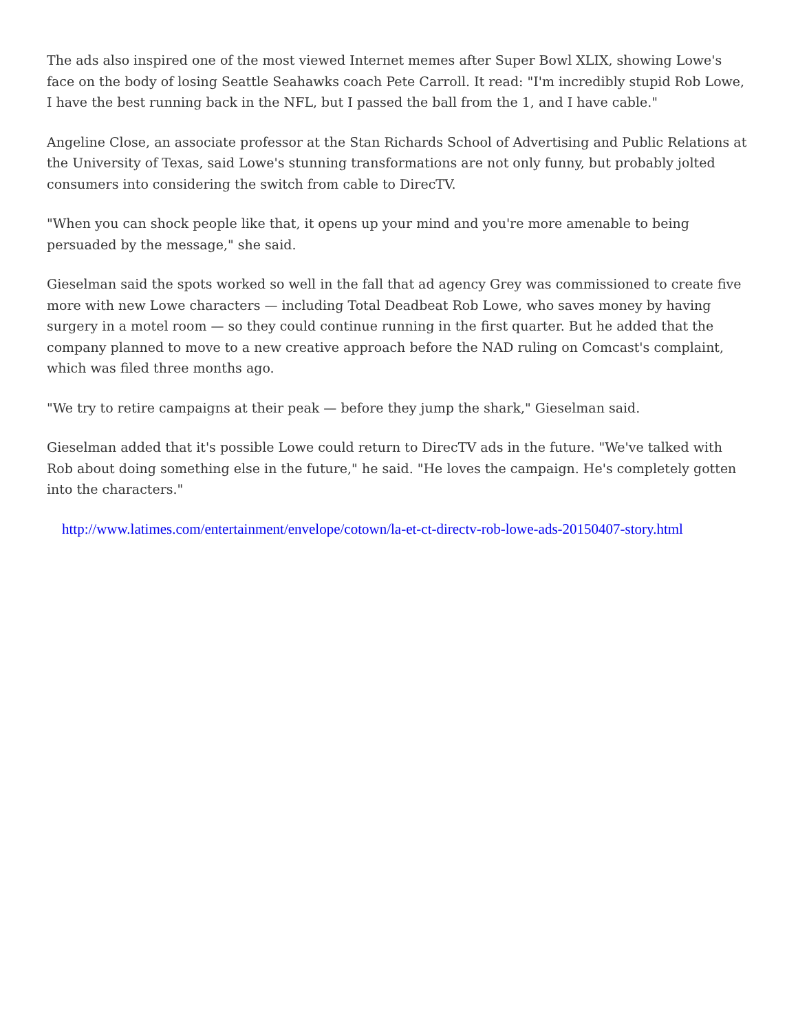The ads also inspired one of the most viewed Internet memes after Super Bowl XLIX, showing Lowe's face on the body of losing Seattle Seahawks coach Pete Carroll. It read: "I'm incredibly stupid Rob Lowe, I have the best running back in the NFL, but I passed the ball from the 1, and I have cable."
Angeline Close, an associate professor at the Stan Richards School of Advertising and Public Relations at the University of Texas, said Lowe's stunning transformations are not only funny, but probably jolted consumers into considering the switch from cable to DirecTV.
"When you can shock people like that, it opens up your mind and you're more amenable to being persuaded by the message," she said.
Gieselman said the spots worked so well in the fall that ad agency Grey was commissioned to create five more with new Lowe characters — including Total Deadbeat Rob Lowe, who saves money by having surgery in a motel room — so they could continue running in the first quarter. But he added that the company planned to move to a new creative approach before the NAD ruling on Comcast's complaint, which was filed three months ago.
"We try to retire campaigns at their peak — before they jump the shark," Gieselman said.
Gieselman added that it's possible Lowe could return to DirecTV ads in the future. "We've talked with Rob about doing something else in the future," he said. "He loves the campaign. He's completely gotten into the characters."
http://www.latimes.com/entertainment/envelope/cotown/la-et-ct-directv-rob-lowe-ads-20150407-story.html